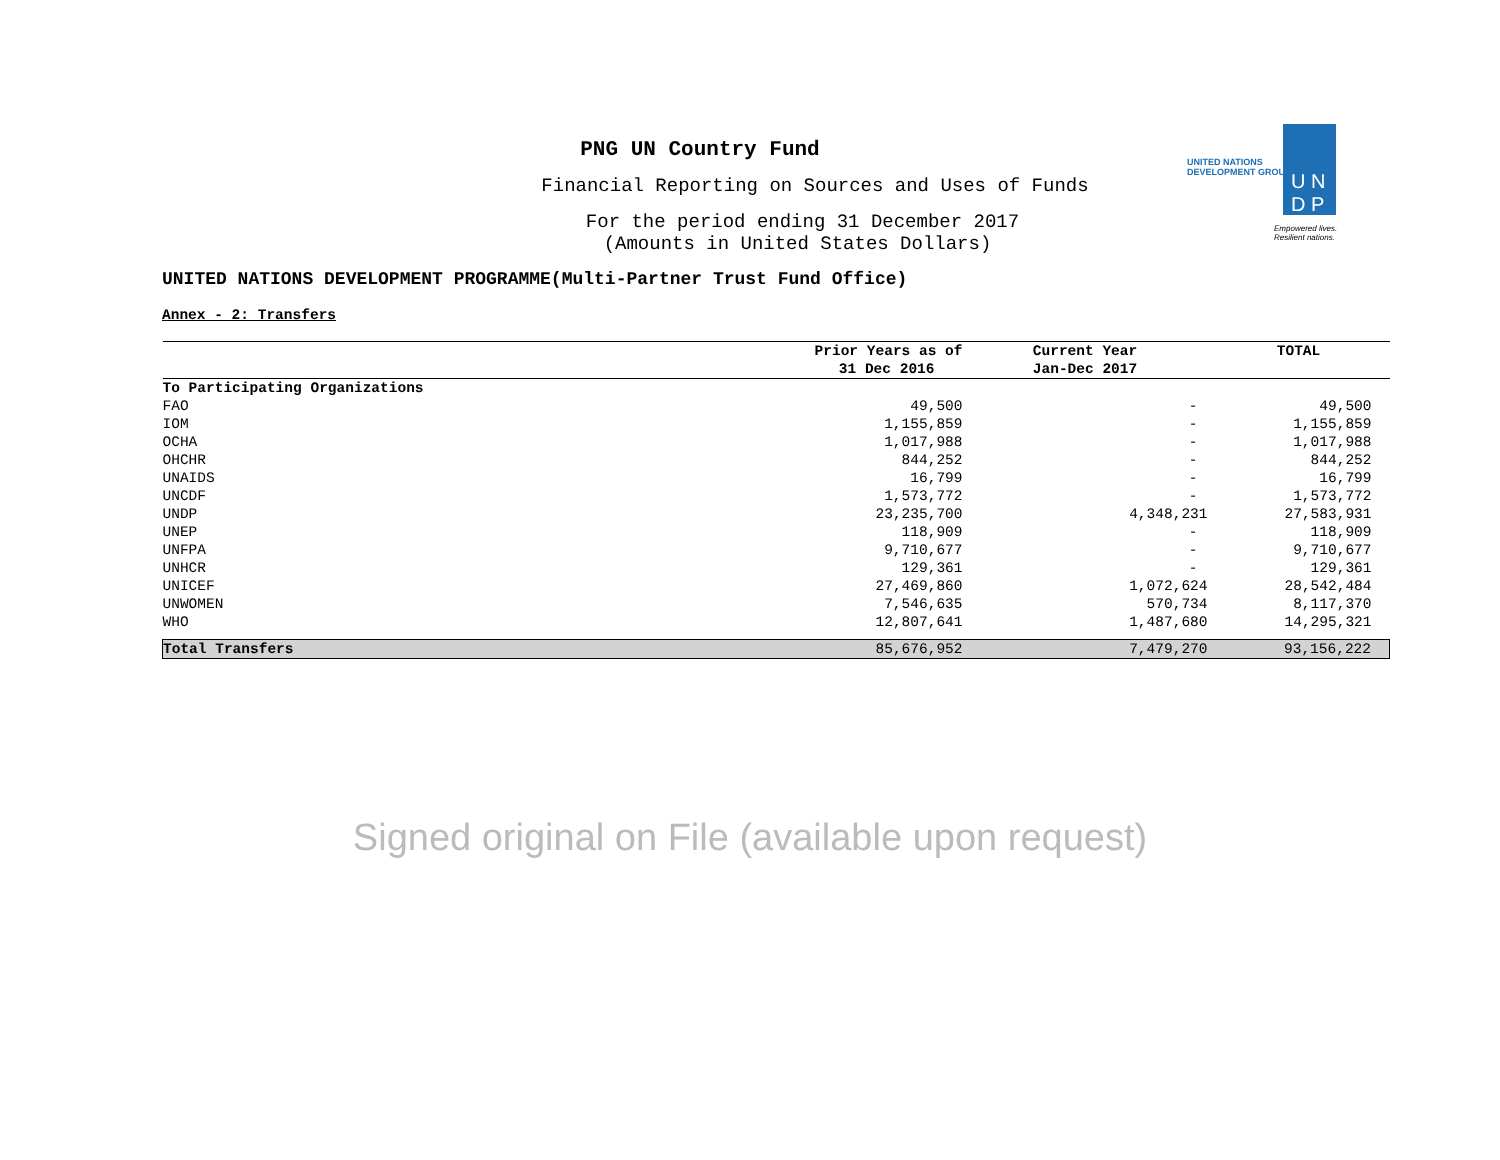PNG UN Country Fund
Financial Reporting on Sources and Uses of Funds
For the period ending 31 December 2017
(Amounts in United States Dollars)
UNITED NATIONS DEVELOPMENT PROGRAMME(Multi-Partner Trust Fund Office)
Annex - 2: Transfers
UNITED NATIONS
DEVELOPMENT GROUP
U N
D P
Empowered lives.
Resilient nations.
| | Prior Years as of | Current Year | TOTAL |
| --- | --- | --- | --- |
| | 31 Dec 2016 | Jan-Dec 2017 | |
| To Participating Organizations | | | |
| FAO | 49,500 | - | 49,500 |
| IOM | 1,155,859 | - | 1,155,859 |
| OCHA | 1,017,988 | - | 1,017,988 |
| OHCHR | 844,252 | - | 844,252 |
| UNAIDS | 16,799 | - | 16,799 |
| UNCDF | 1,573,772 | - | 1,573,772 |
| UNDP | 23,235,700 | 4,348,231 | 27,583,931 |
| UNEP | 118,909 | - | 118,909 |
| UNFPA | 9,710,677 | - | 9,710,677 |
| UNHCR | 129,361 | - | 129,361 |
| UNICEF | 27,469,860 | 1,072,624 | 28,542,484 |
| UNWOMEN | 7,546,635 | 570,734 | 8,117,370 |
| WHO | 12,807,641 | 1,487,680 | 14,295,321 |
| Total Transfers | 85,676,952 | 7,479,270 | 93,156,222 |
Signed original on File (available upon request)